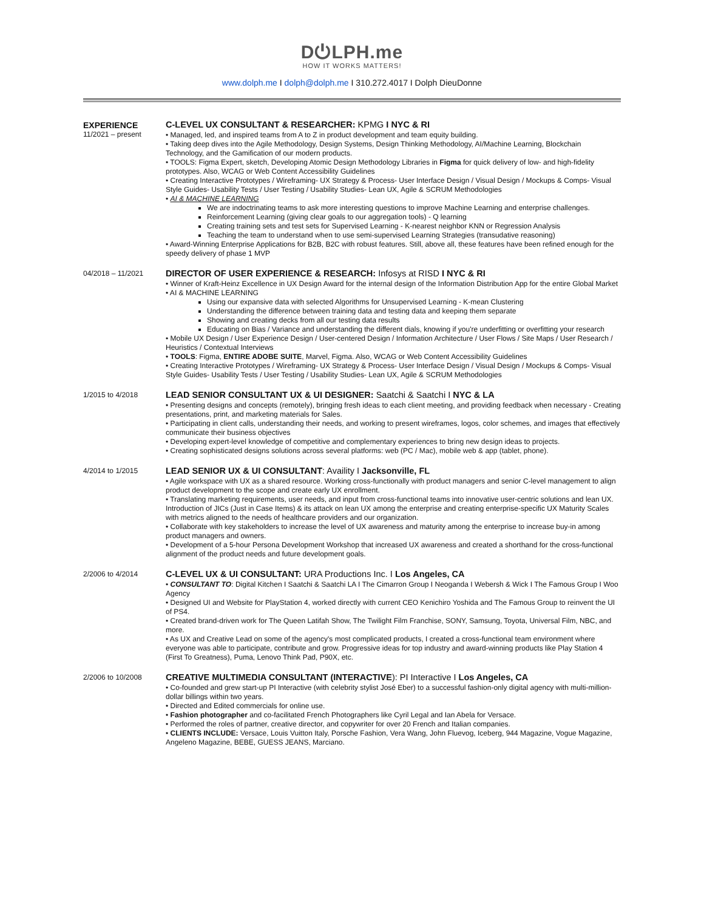D⏻LPH.me
HOW IT WORKS MATTERS!
www.dolph.me I dolph@dolph.me I 310.272.4017 I Dolph DieuDonne
EXPERIENCE
11/2021 – present
C-LEVEL UX CONSULTANT & RESEARCHER: KPMG I NYC & RI
• Managed, led, and inspired teams from A to Z in product development and team equity building.
• Taking deep dives into the Agile Methodology, Design Systems, Design Thinking Methodology, AI/Machine Learning, Blockchain Technology, and the Gamification of our modern products.
• TOOLS: Figma Expert, sketch, Developing Atomic Design Methodology Libraries in Figma for quick delivery of low- and high-fidelity prototypes. Also, WCAG or Web Content Accessibility Guidelines
• Creating Interactive Prototypes / Wireframing- UX Strategy & Process- User Interface Design / Visual Design / Mockups & Comps- Visual Style Guides- Usability Tests / User Testing / Usability Studies- Lean UX, Agile & SCRUM Methodologies
• AI & MACHINE LEARNING
We are indoctrinating teams to ask more interesting questions to improve Machine Learning and enterprise challenges.
Reinforcement Learning (giving clear goals to our aggregation tools) - Q learning
Creating training sets and test sets for Supervised Learning - K-nearest neighbor KNN or Regression Analysis
Teaching the team to understand when to use semi-supervised Learning Strategies (transudative reasoning)
• Award-Winning Enterprise Applications for B2B, B2C with robust features. Still, above all, these features have been refined enough for the speedy delivery of phase 1 MVP
04/2018 – 11/2021
DIRECTOR OF USER EXPERIENCE & RESEARCH: Infosys at RISD I NYC & RI
• Winner of Kraft-Heinz Excellence in UX Design Award for the internal design of the Information Distribution App for the entire Global Market
• AI & MACHINE LEARNING
Using our expansive data with selected Algorithms for Unsupervised Learning - K-mean Clustering
Understanding the difference between training data and testing data and keeping them separate
Showing and creating decks from all our testing data results
Educating on Bias / Variance and understanding the different dials, knowing if you're underfitting or overfitting your research
• Mobile UX Design / User Experience Design / User-centered Design / Information Architecture / User Flows / Site Maps / User Research / Heuristics / Contextual Interviews
• TOOLS: Figma, ENTIRE ADOBE SUITE, Marvel, Figma. Also, WCAG or Web Content Accessibility Guidelines
• Creating Interactive Prototypes / Wireframing- UX Strategy & Process- User Interface Design / Visual Design / Mockups & Comps- Visual Style Guides- Usability Tests / User Testing / Usability Studies- Lean UX, Agile & SCRUM Methodologies
1/2015 to 4/2018
LEAD SENIOR CONSULTANT UX & UI DESIGNER: Saatchi & Saatchi I NYC & LA
• Presenting designs and concepts (remotely), bringing fresh ideas to each client meeting, and providing feedback when necessary - Creating presentations, print, and marketing materials for Sales.
• Participating in client calls, understanding their needs, and working to present wireframes, logos, color schemes, and images that effectively communicate their business objectives
• Developing expert-level knowledge of competitive and complementary experiences to bring new design ideas to projects.
• Creating sophisticated designs solutions across several platforms: web (PC / Mac), mobile web & app (tablet, phone).
4/2014 to 1/2015
LEAD SENIOR UX & UI CONSULTANT: Availity I Jacksonville, FL
• Agile workspace with UX as a shared resource. Working cross-functionally with product managers and senior C-level management to align product development to the scope and create early UX enrollment.
• Translating marketing requirements, user needs, and input from cross-functional teams into innovative user-centric solutions and lean UX. Introduction of JICs (Just in Case Items) & its attack on lean UX among the enterprise and creating enterprise-specific UX Maturity Scales with metrics aligned to the needs of healthcare providers and our organization.
• Collaborate with key stakeholders to increase the level of UX awareness and maturity among the enterprise to increase buy-in among product managers and owners.
• Development of a 5-hour Persona Development Workshop that increased UX awareness and created a shorthand for the cross-functional alignment of the product needs and future development goals.
2/2006 to 4/2014
C-LEVEL UX & UI CONSULTANT: URA Productions Inc. I Los Angeles, CA
• CONSULTANT TO: Digital Kitchen I Saatchi & Saatchi LA I The Cimarron Group I Neoganda I Webersh & Wick I The Famous Group I Woo Agency
• Designed UI and Website for PlayStation 4, worked directly with current CEO Kenichiro Yoshida and The Famous Group to reinvent the UI of PS4.
• Created brand-driven work for The Queen Latifah Show, The Twilight Film Franchise, SONY, Samsung, Toyota, Universal Film, NBC, and more.
• As UX and Creative Lead on some of the agency's most complicated products, I created a cross-functional team environment where everyone was able to participate, contribute and grow. Progressive ideas for top industry and award-winning products like Play Station 4 (First To Greatness), Puma, Lenovo Think Pad, P90X, etc.
2/2006 to 10/2008
CREATIVE MULTIMEDIA CONSULTANT (INTERACTIVE): PI Interactive I Los Angeles, CA
• Co-founded and grew start-up PI Interactive (with celebrity stylist José Eber) to a successful fashion-only digital agency with multi-million-dollar billings within two years.
• Directed and Edited commercials for online use.
• Fashion photographer and co-facilitated French Photographers like Cyril Legal and Ian Abela for Versace.
• Performed the roles of partner, creative director, and copywriter for over 20 French and Italian companies.
• CLIENTS INCLUDE: Versace, Louis Vuitton Italy, Porsche Fashion, Vera Wang, John Fluevog, Iceberg, 944 Magazine, Vogue Magazine, Angeleno Magazine, BEBE, GUESS JEANS, Marciano.